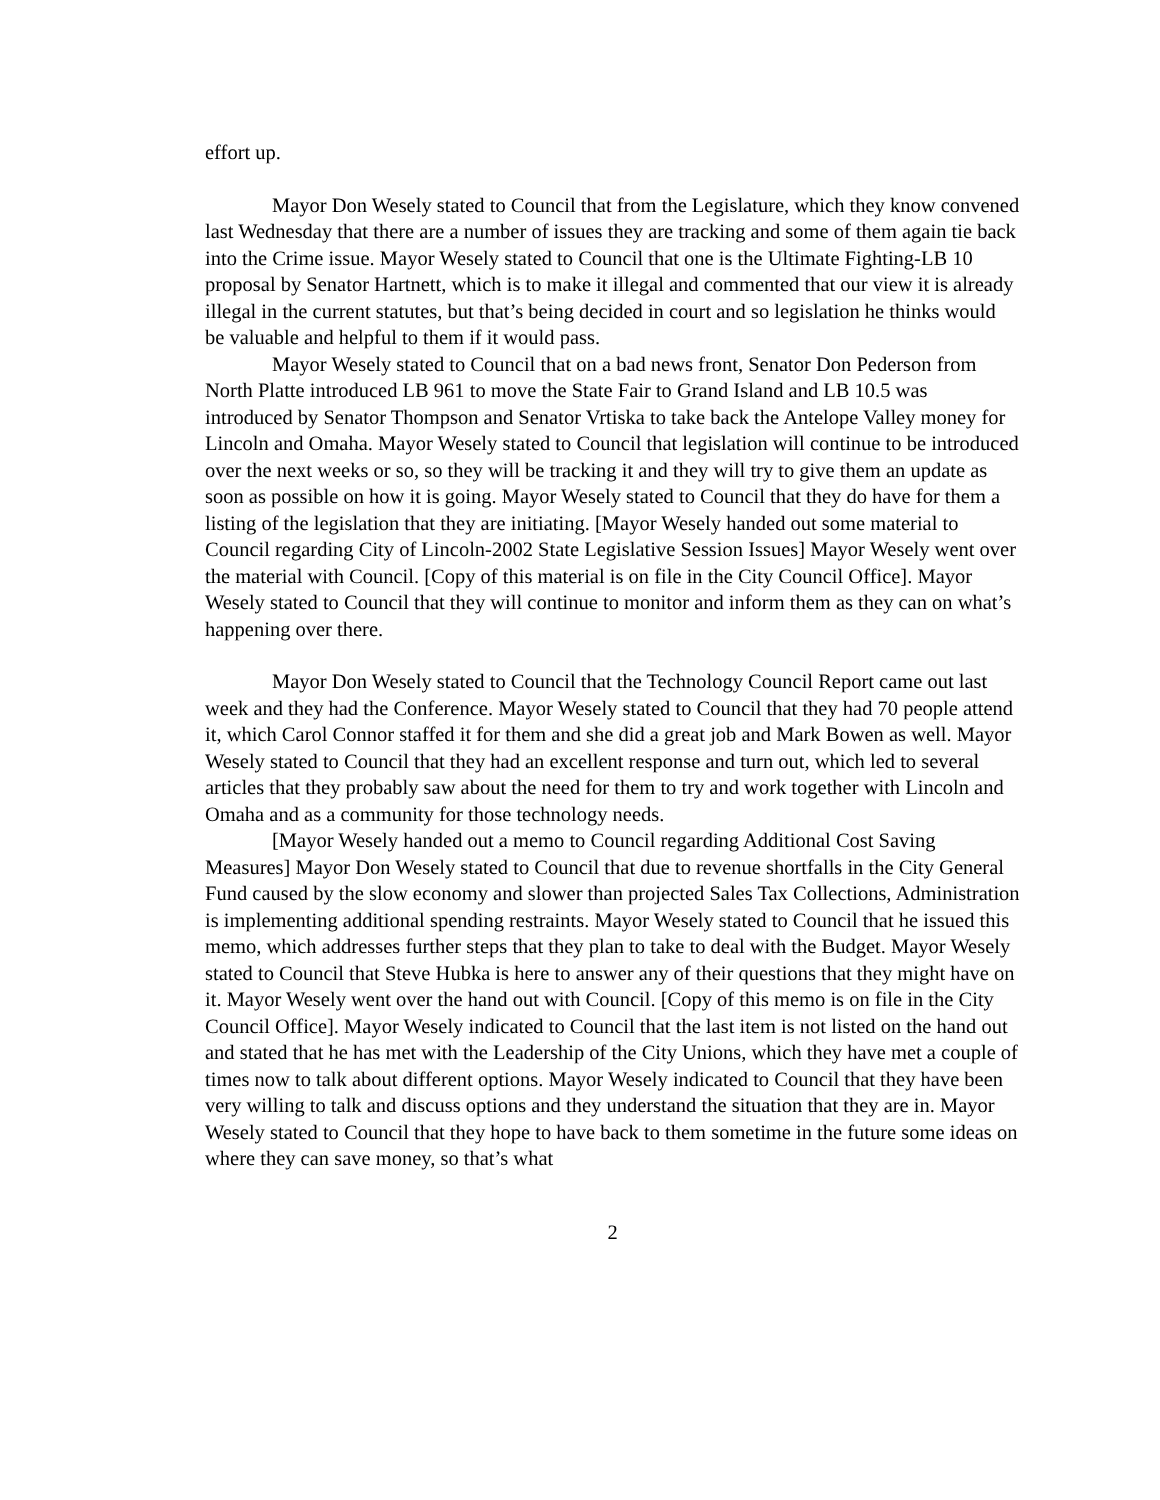effort up.
Mayor Don Wesely stated to Council that from the Legislature, which they know convened last Wednesday that there are a number of issues they are tracking and some of them again tie back into the Crime issue. Mayor Wesely stated to Council that one is the Ultimate Fighting-LB 10 proposal by Senator Hartnett, which is to make it illegal and commented that our view it is already illegal in the current statutes, but that’s being decided in court and so legislation he thinks would be valuable and helpful to them if it would pass.
Mayor Wesely stated to Council that on a bad news front, Senator Don Pederson from North Platte introduced LB 961 to move the State Fair to Grand Island and LB 10.5 was introduced by Senator Thompson and Senator Vrtiska to take back the Antelope Valley money for Lincoln and Omaha. Mayor Wesely stated to Council that legislation will continue to be introduced over the next weeks or so, so they will be tracking it and they will try to give them an update as soon as possible on how it is going. Mayor Wesely stated to Council that they do have for them a listing of the legislation that they are initiating. [Mayor Wesely handed out some material to Council regarding City of Lincoln-2002 State Legislative Session Issues] Mayor Wesely went over the material with Council. [Copy of this material is on file in the City Council Office]. Mayor Wesely stated to Council that they will continue to monitor and inform them as they can on what’s happening over there.
Mayor Don Wesely stated to Council that the Technology Council Report came out last week and they had the Conference. Mayor Wesely stated to Council that they had 70 people attend it, which Carol Connor staffed it for them and she did a great job and Mark Bowen as well. Mayor Wesely stated to Council that they had an excellent response and turn out, which led to several articles that they probably saw about the need for them to try and work together with Lincoln and Omaha and as a community for those technology needs.
[Mayor Wesely handed out a memo to Council regarding Additional Cost Saving Measures] Mayor Don Wesely stated to Council that due to revenue shortfalls in the City General Fund caused by the slow economy and slower than projected Sales Tax Collections, Administration is implementing additional spending restraints. Mayor Wesely stated to Council that he issued this memo, which addresses further steps that they plan to take to deal with the Budget. Mayor Wesely stated to Council that Steve Hubka is here to answer any of their questions that they might have on it. Mayor Wesely went over the hand out with Council. [Copy of this memo is on file in the City Council Office]. Mayor Wesely indicated to Council that the last item is not listed on the hand out and stated that he has met with the Leadership of the City Unions, which they have met a couple of times now to talk about different options. Mayor Wesely indicated to Council that they have been very willing to talk and discuss options and they understand the situation that they are in. Mayor Wesely stated to Council that they hope to have back to them sometime in the future some ideas on where they can save money, so that’s what
2